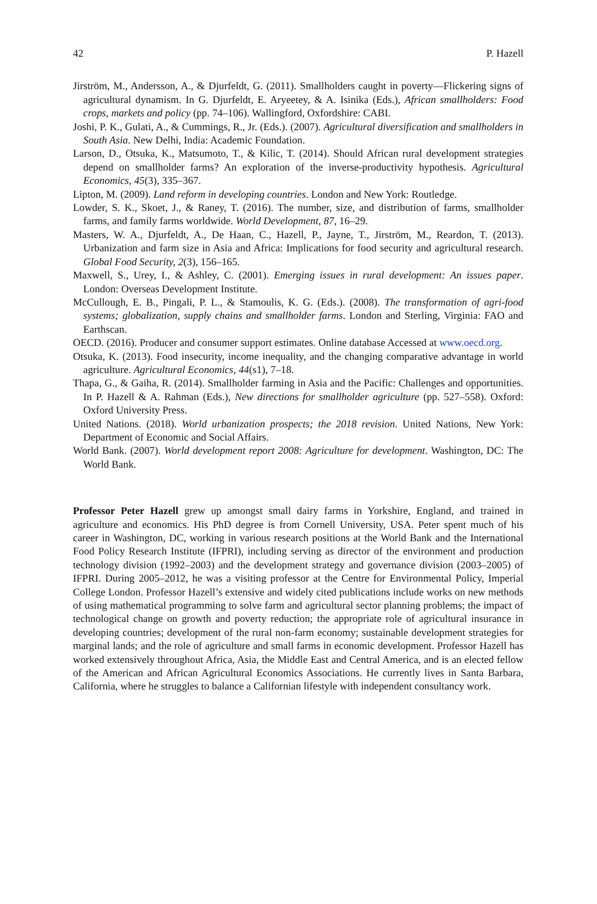42 P. Hazell
Jirström, M., Andersson, A., & Djurfeldt, G. (2011). Smallholders caught in poverty—Flickering signs of agricultural dynamism. In G. Djurfeldt, E. Aryeetey, & A. Isinika (Eds.), African smallholders: Food crops, markets and policy (pp. 74–106). Wallingford, Oxfordshire: CABI.
Joshi, P. K., Gulati, A., & Cummings, R., Jr. (Eds.). (2007). Agricultural diversification and smallholders in South Asia. New Delhi, India: Academic Foundation.
Larson, D., Otsuka, K., Matsumoto, T., & Kilic, T. (2014). Should African rural development strategies depend on smallholder farms? An exploration of the inverse-productivity hypothesis. Agricultural Economics, 45(3), 335–367.
Lipton, M. (2009). Land reform in developing countries. London and New York: Routledge.
Lowder, S. K., Skoet, J., & Raney, T. (2016). The number, size, and distribution of farms, smallholder farms, and family farms worldwide. World Development, 87, 16–29.
Masters, W. A., Djurfeldt, A., De Haan, C., Hazell, P., Jayne, T., Jirström, M., Reardon, T. (2013). Urbanization and farm size in Asia and Africa: Implications for food security and agricultural research. Global Food Security, 2(3), 156–165.
Maxwell, S., Urey, I., & Ashley, C. (2001). Emerging issues in rural development: An issues paper. London: Overseas Development Institute.
McCullough, E. B., Pingali, P. L., & Stamoulis, K. G. (Eds.). (2008). The transformation of agri-food systems; globalization, supply chains and smallholder farms. London and Sterling, Virginia: FAO and Earthscan.
OECD. (2016). Producer and consumer support estimates. Online database Accessed at www.oecd.org.
Otsuka, K. (2013). Food insecurity, income inequality, and the changing comparative advantage in world agriculture. Agricultural Economics, 44(s1), 7–18.
Thapa, G., & Gaiha, R. (2014). Smallholder farming in Asia and the Pacific: Challenges and opportunities. In P. Hazell & A. Rahman (Eds.), New directions for smallholder agriculture (pp. 527–558). Oxford: Oxford University Press.
United Nations. (2018). World urbanization prospects; the 2018 revision. United Nations, New York: Department of Economic and Social Affairs.
World Bank. (2007). World development report 2008: Agriculture for development. Washington, DC: The World Bank.
Professor Peter Hazell grew up amongst small dairy farms in Yorkshire, England, and trained in agriculture and economics. His PhD degree is from Cornell University, USA. Peter spent much of his career in Washington, DC, working in various research positions at the World Bank and the International Food Policy Research Institute (IFPRI), including serving as director of the environment and production technology division (1992–2003) and the development strategy and governance division (2003–2005) of IFPRI. During 2005–2012, he was a visiting professor at the Centre for Environmental Policy, Imperial College London. Professor Hazell’s extensive and widely cited publications include works on new methods of using mathematical programming to solve farm and agricultural sector planning problems; the impact of technological change on growth and poverty reduction; the appropriate role of agricultural insurance in developing countries; development of the rural non-farm economy; sustainable development strategies for marginal lands; and the role of agriculture and small farms in economic development. Professor Hazell has worked extensively throughout Africa, Asia, the Middle East and Central America, and is an elected fellow of the American and African Agricultural Economics Associations. He currently lives in Santa Barbara, California, where he struggles to balance a Californian lifestyle with independent consultancy work.